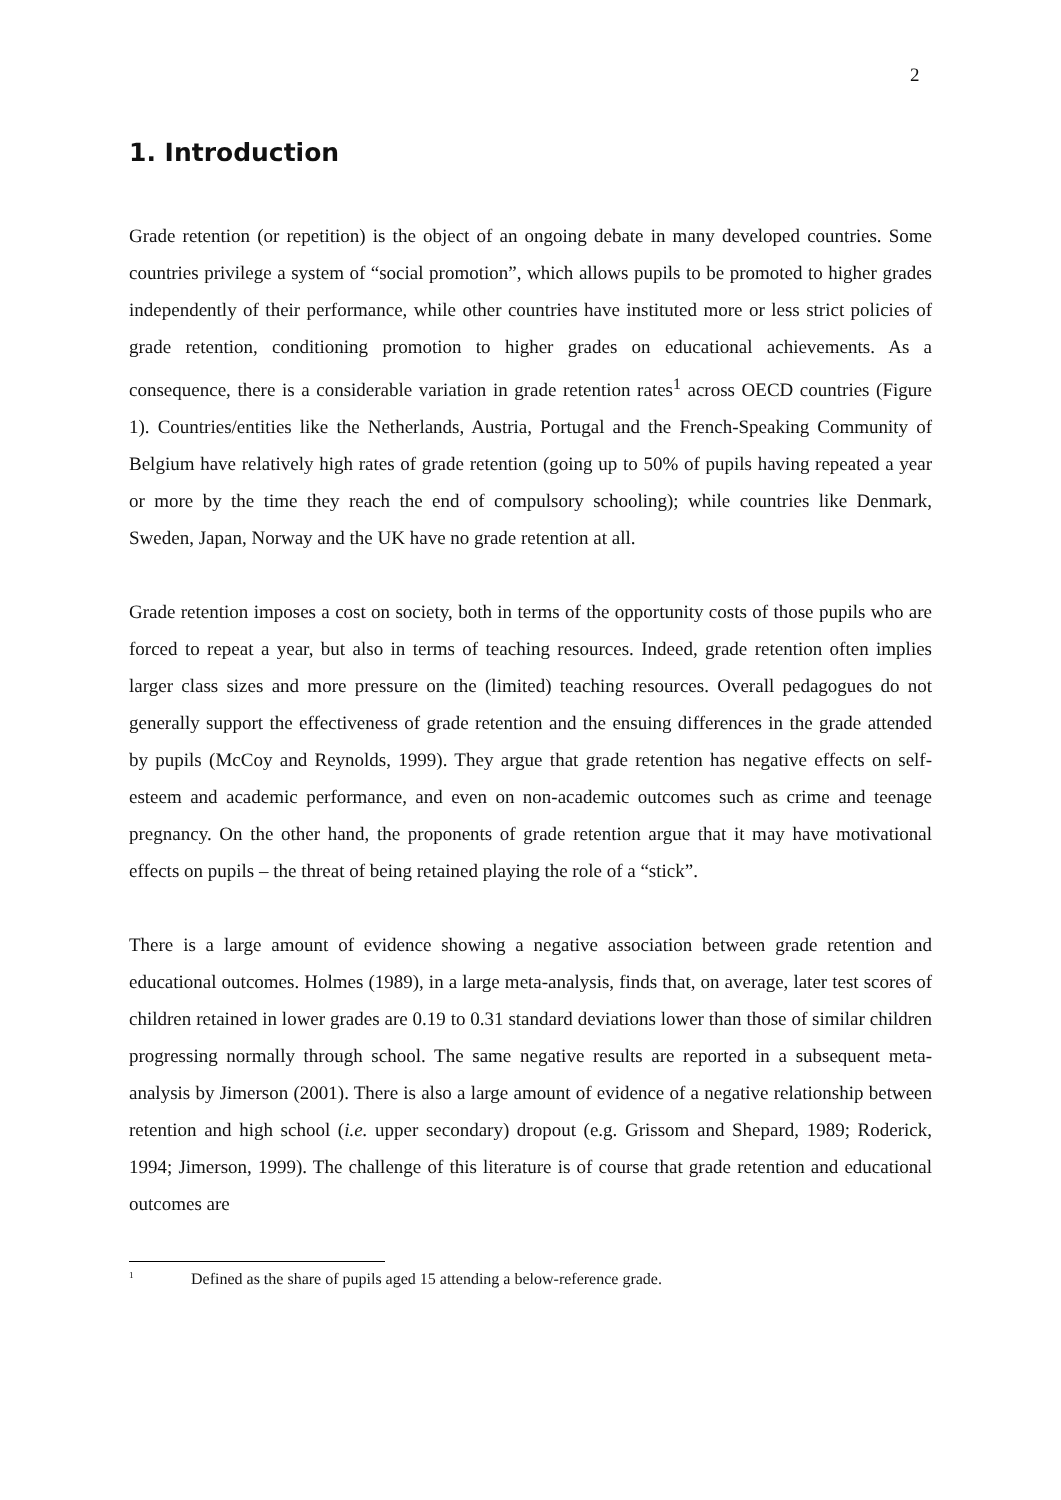2
1. Introduction
Grade retention (or repetition) is the object of an ongoing debate in many developed countries. Some countries privilege a system of “social promotion”, which allows pupils to be promoted to higher grades independently of their performance, while other countries have instituted more or less strict policies of grade retention, conditioning promotion to higher grades on educational achievements. As a consequence, there is a considerable variation in grade retention rates<sup>1</sup> across OECD countries (Figure 1). Countries/entities like the Netherlands, Austria, Portugal and the French-Speaking Community of Belgium have relatively high rates of grade retention (going up to 50% of pupils having repeated a year or more by the time they reach the end of compulsory schooling); while countries like Denmark, Sweden, Japan, Norway and the UK have no grade retention at all.
Grade retention imposes a cost on society, both in terms of the opportunity costs of those pupils who are forced to repeat a year, but also in terms of teaching resources. Indeed, grade retention often implies larger class sizes and more pressure on the (limited) teaching resources. Overall pedagogues do not generally support the effectiveness of grade retention and the ensuing differences in the grade attended by pupils (McCoy and Reynolds, 1999). They argue that grade retention has negative effects on self-esteem and academic performance, and even on non-academic outcomes such as crime and teenage pregnancy. On the other hand, the proponents of grade retention argue that it may have motivational effects on pupils – the threat of being retained playing the role of a “stick”.
There is a large amount of evidence showing a negative association between grade retention and educational outcomes. Holmes (1989), in a large meta-analysis, finds that, on average, later test scores of children retained in lower grades are 0.19 to 0.31 standard deviations lower than those of similar children progressing normally through school. The same negative results are reported in a subsequent meta-analysis by Jimerson (2001). There is also a large amount of evidence of a negative relationship between retention and high school (i.e. upper secondary) dropout (e.g. Grissom and Shepard, 1989; Roderick, 1994; Jimerson, 1999). The challenge of this literature is of course that grade retention and educational outcomes are
<sup>1</sup> Defined as the share of pupils aged 15 attending a below-reference grade.